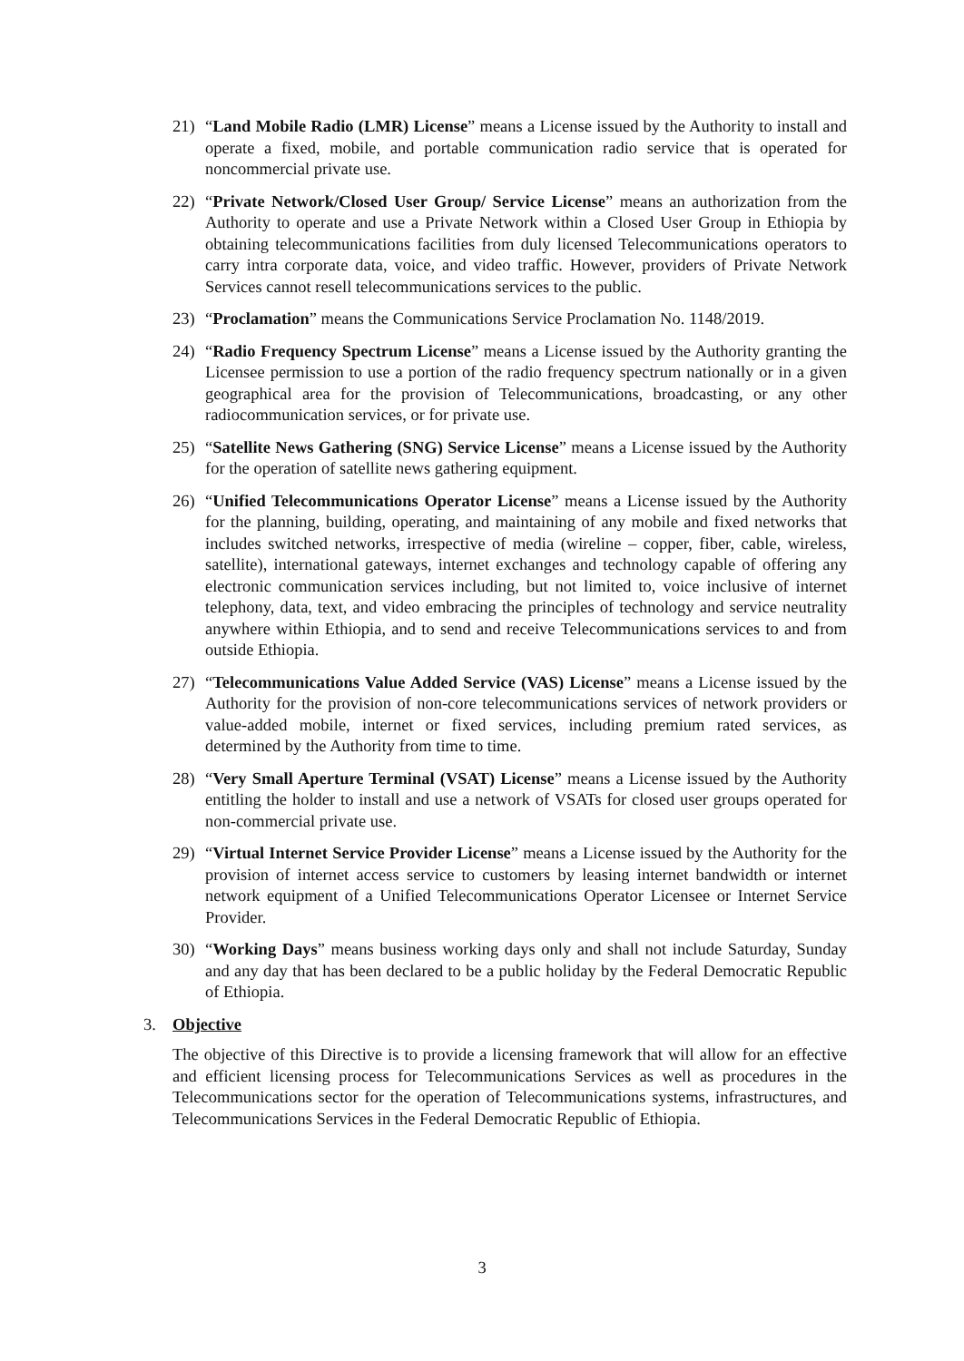21) “Land Mobile Radio (LMR) License” means a License issued by the Authority to install and operate a fixed, mobile, and portable communication radio service that is operated for noncommercial private use.
22) “Private Network/Closed User Group/ Service License” means an authorization from the Authority to operate and use a Private Network within a Closed User Group in Ethiopia by obtaining telecommunications facilities from duly licensed Telecommunications operators to carry intra corporate data, voice, and video traffic. However, providers of Private Network Services cannot resell telecommunications services to the public.
23) “Proclamation” means the Communications Service Proclamation No. 1148/2019.
24) “Radio Frequency Spectrum License” means a License issued by the Authority granting the Licensee permission to use a portion of the radio frequency spectrum nationally or in a given geographical area for the provision of Telecommunications, broadcasting, or any other radiocommunication services, or for private use.
25) “Satellite News Gathering (SNG) Service License” means a License issued by the Authority for the operation of satellite news gathering equipment.
26) “Unified Telecommunications Operator License” means a License issued by the Authority for the planning, building, operating, and maintaining of any mobile and fixed networks that includes switched networks, irrespective of media (wireline – copper, fiber, cable, wireless, satellite), international gateways, internet exchanges and technology capable of offering any electronic communication services including, but not limited to, voice inclusive of internet telephony, data, text, and video embracing the principles of technology and service neutrality anywhere within Ethiopia, and to send and receive Telecommunications services to and from outside Ethiopia.
27) “Telecommunications Value Added Service (VAS) License” means a License issued by the Authority for the provision of non-core telecommunications services of network providers or value-added mobile, internet or fixed services, including premium rated services, as determined by the Authority from time to time.
28) “Very Small Aperture Terminal (VSAT) License” means a License issued by the Authority entitling the holder to install and use a network of VSATs for closed user groups operated for non-commercial private use.
29) “Virtual Internet Service Provider License” means a License issued by the Authority for the provision of internet access service to customers by leasing internet bandwidth or internet network equipment of a Unified Telecommunications Operator Licensee or Internet Service Provider.
30) “Working Days” means business working days only and shall not include Saturday, Sunday and any day that has been declared to be a public holiday by the Federal Democratic Republic of Ethiopia.
3. Objective
The objective of this Directive is to provide a licensing framework that will allow for an effective and efficient licensing process for Telecommunications Services as well as procedures in the Telecommunications sector for the operation of Telecommunications systems, infrastructures, and Telecommunications Services in the Federal Democratic Republic of Ethiopia.
3